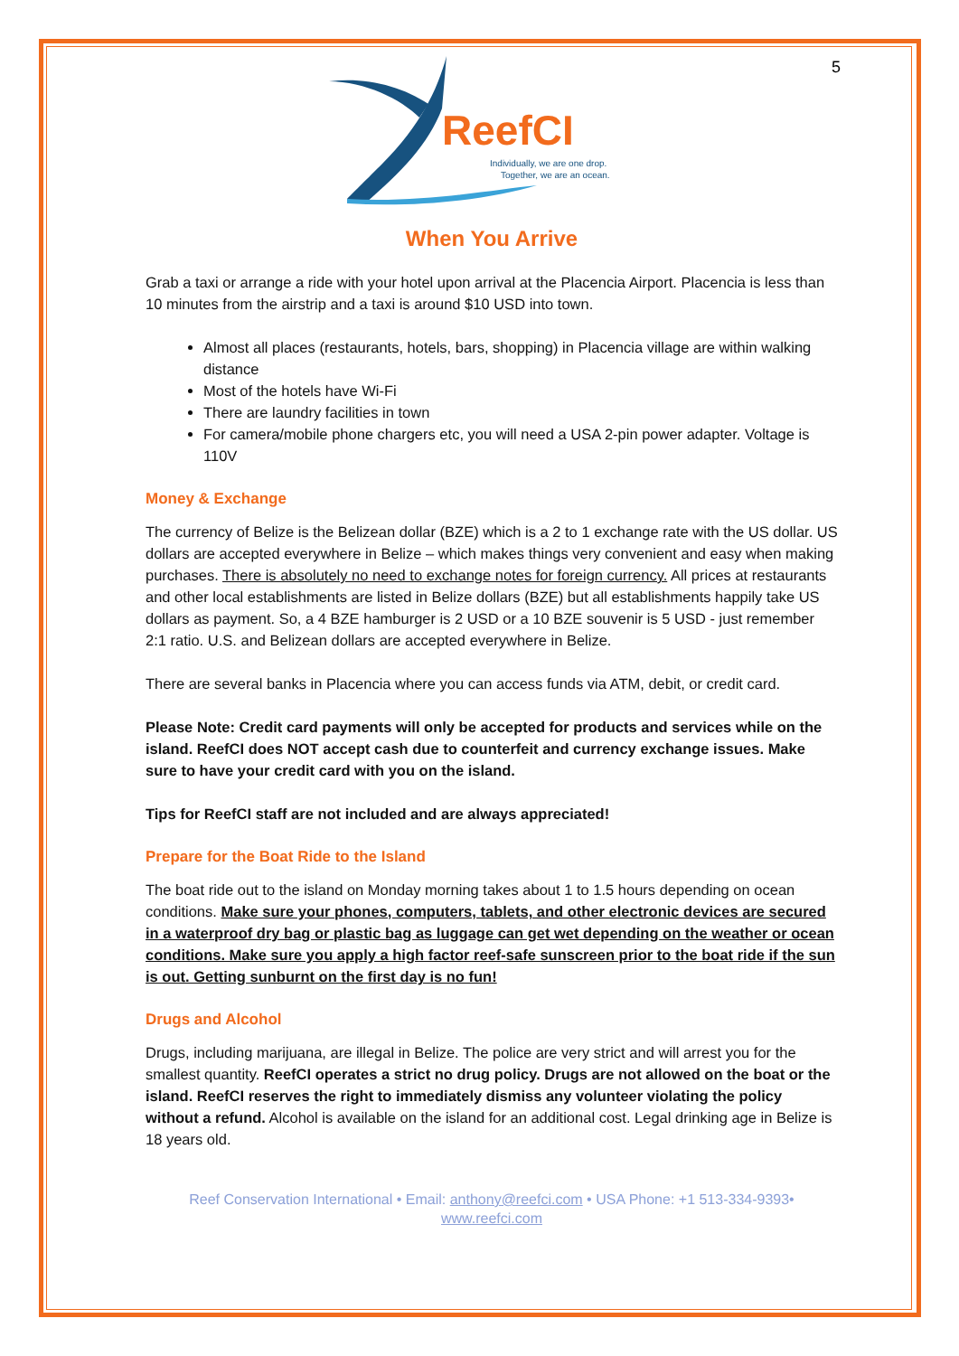5
ReefCI
Individually, we are one drop.
Together, we are an ocean.
When You Arrive
Grab a taxi or arrange a ride with your hotel upon arrival at the Placencia Airport. Placencia is less than 10 minutes from the airstrip and a taxi is around $10 USD into town.
Almost all places (restaurants, hotels, bars, shopping) in Placencia village are within walking distance
Most of the hotels have Wi-Fi
There are laundry facilities in town
For camera/mobile phone chargers etc, you will need a USA 2-pin power adapter. Voltage is 110V
Money & Exchange
The currency of Belize is the Belizean dollar (BZE) which is a 2 to 1 exchange rate with the US dollar. US dollars are accepted everywhere in Belize – which makes things very convenient and easy when making purchases. There is absolutely no need to exchange notes for foreign currency. All prices at restaurants and other local establishments are listed in Belize dollars (BZE) but all establishments happily take US dollars as payment. So, a 4 BZE hamburger is 2 USD or a 10 BZE souvenir is 5 USD - just remember 2:1 ratio. U.S. and Belizean dollars are accepted everywhere in Belize.
There are several banks in Placencia where you can access funds via ATM, debit, or credit card.
Please Note: Credit card payments will only be accepted for products and services while on the island. ReefCI does NOT accept cash due to counterfeit and currency exchange issues. Make sure to have your credit card with you on the island.
Tips for ReefCI staff are not included and are always appreciated!
Prepare for the Boat Ride to the Island
The boat ride out to the island on Monday morning takes about 1 to 1.5 hours depending on ocean conditions. Make sure your phones, computers, tablets, and other electronic devices are secured in a waterproof dry bag or plastic bag as luggage can get wet depending on the weather or ocean conditions. Make sure you apply a high factor reef-safe sunscreen prior to the boat ride if the sun is out. Getting sunburnt on the first day is no fun!
Drugs and Alcohol
Drugs, including marijuana, are illegal in Belize. The police are very strict and will arrest you for the smallest quantity. ReefCI operates a strict no drug policy. Drugs are not allowed on the boat or the island. ReefCI reserves the right to immediately dismiss any volunteer violating the policy without a refund. Alcohol is available on the island for an additional cost. Legal drinking age in Belize is 18 years old.
Reef Conservation International • Email: anthony@reefci.com • USA Phone: +1 513-334-9393•
www.reefci.com